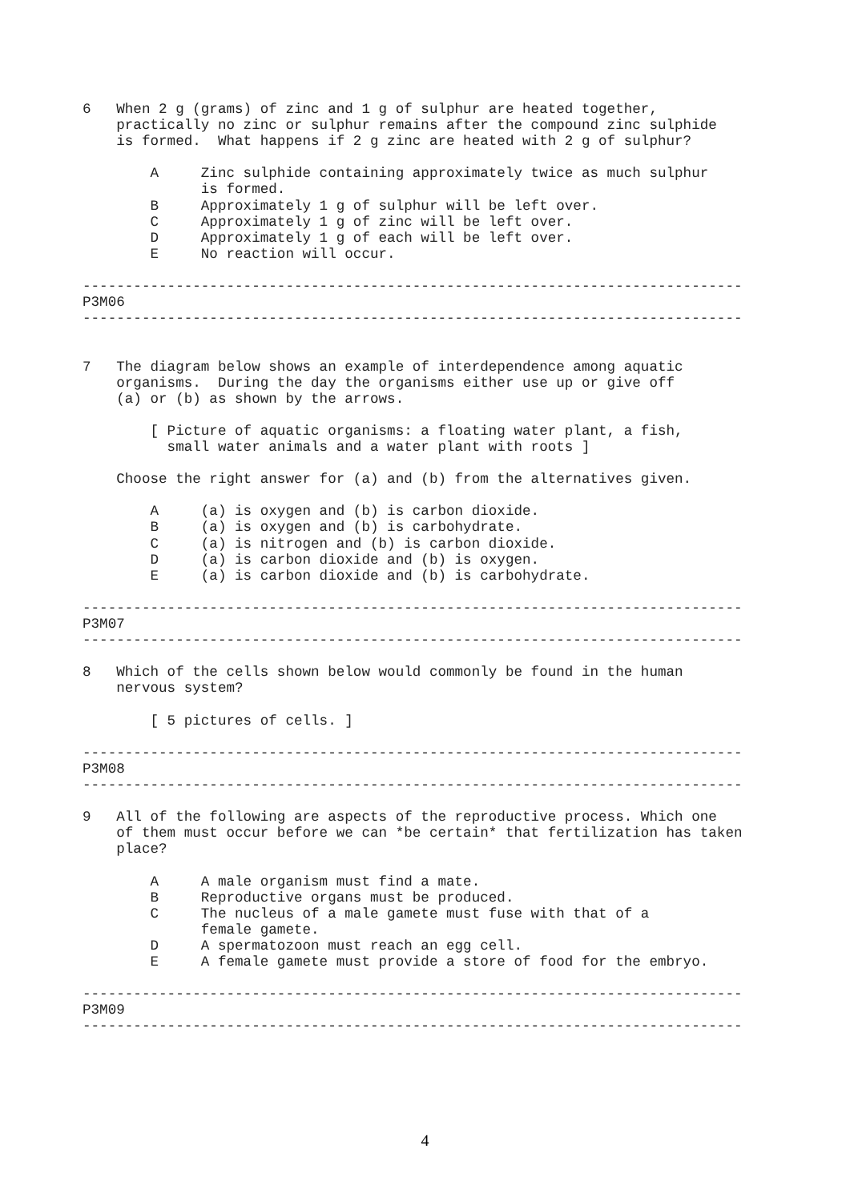6   When 2 g (grams) of zinc and 1 g of sulphur are heated together,
    practically no zinc or sulphur remains after the compound zinc sulphide
    is formed.  What happens if 2 g zinc are heated with 2 g of sulphur?

        A     Zinc sulphide containing approximately twice as much sulphur
              is formed.
        B     Approximately 1 g of sulphur will be left over.
        C     Approximately 1 g of zinc will be left over.
        D     Approximately 1 g of each will be left over.
        E     No reaction will occur.

------------------------------------------------------------------------------
P3M06
------------------------------------------------------------------------------


7   The diagram below shows an example of interdependence among aquatic
    organisms.  During the day the organisms either use up or give off
    (a) or (b) as shown by the arrows.

        [ Picture of aquatic organisms: a floating water plant, a fish,
          small water animals and a water plant with roots ]

    Choose the right answer for (a) and (b) from the alternatives given.

        A     (a) is oxygen and (b) is carbon dioxide.
        B     (a) is oxygen and (b) is carbohydrate.
        C     (a) is nitrogen and (b) is carbon dioxide.
        D     (a) is carbon dioxide and (b) is oxygen.
        E     (a) is carbon dioxide and (b) is carbohydrate.

------------------------------------------------------------------------------
P3M07
------------------------------------------------------------------------------

8   Which of the cells shown below would commonly be found in the human
    nervous system?

        [ 5 pictures of cells. ]

------------------------------------------------------------------------------
P3M08
------------------------------------------------------------------------------

9   All of the following are aspects of the reproductive process. Which one
    of them must occur before we can *be certain* that fertilization has taken
    place?

        A     A male organism must find a mate.
        B     Reproductive organs must be produced.
        C     The nucleus of a male gamete must fuse with that of a
              female gamete.
        D     A spermatozoon must reach an egg cell.
        E     A female gamete must provide a store of food for the embryo.

------------------------------------------------------------------------------
P3M09
------------------------------------------------------------------------------
4